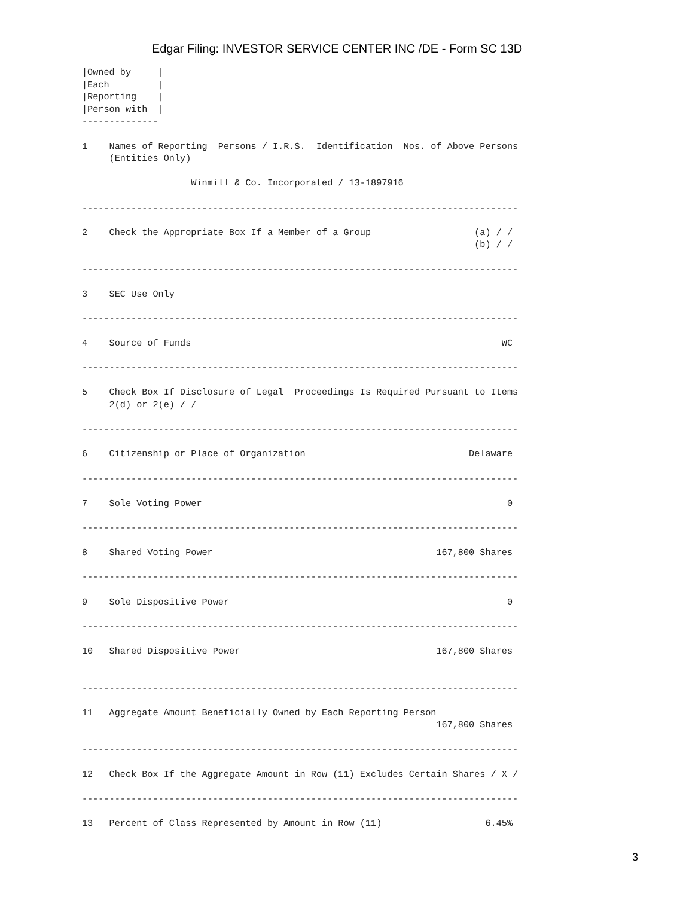Edgar Filing: INVESTOR SERVICE CENTER INC /DE - Form SC 13D
|Owned by     |
|Each         |
|Reporting    |
|Person with  |
--------------

1    Names of Reporting  Persons / I.R.S.  Identification  Nos. of Above Persons
     (Entities Only)

                    Winmill & Co. Incorporated / 13-1897916

--------------------------------------------------------------------------------

2    Check the Appropriate Box If a Member of a Group                   (a) / /
                                                                        (b) / /

--------------------------------------------------------------------------------

3    SEC Use Only

--------------------------------------------------------------------------------

4    Source of Funds                                                         WC

--------------------------------------------------------------------------------

5    Check Box If Disclosure of Legal  Proceedings Is Required Pursuant to Items
     2(d) or 2(e) / /

--------------------------------------------------------------------------------

6    Citizenship or Place of Organization                              Delaware

--------------------------------------------------------------------------------

7    Sole Voting Power                                                        0

--------------------------------------------------------------------------------

8    Shared Voting Power                                         167,800 Shares

--------------------------------------------------------------------------------

9    Sole Dispositive Power                                                   0

--------------------------------------------------------------------------------

10   Shared Dispositive Power                                    167,800 Shares


--------------------------------------------------------------------------------

11   Aggregate Amount Beneficially Owned by Each Reporting Person
                                                                 167,800 Shares

--------------------------------------------------------------------------------

12   Check Box If the Aggregate Amount in Row (11) Excludes Certain Shares / X /

--------------------------------------------------------------------------------

13   Percent of Class Represented by Amount in Row (11)                   6.45%
3